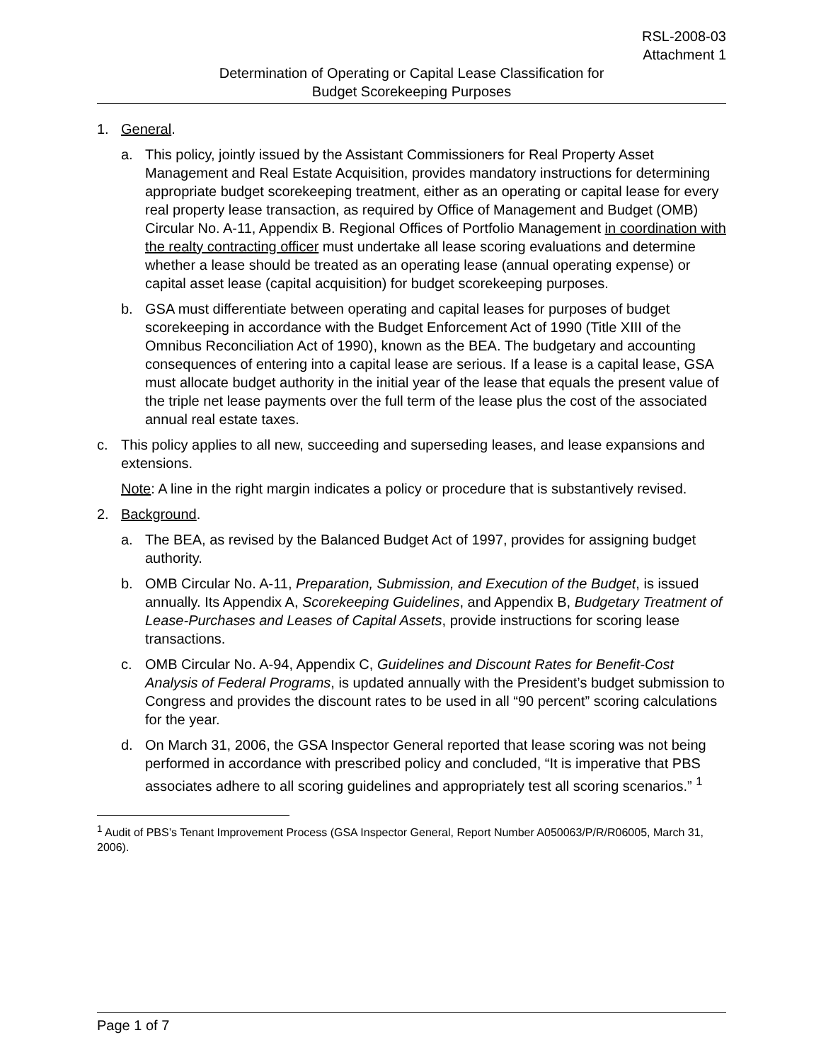RSL-2008-03
Attachment 1
Determination of Operating or Capital Lease Classification for
Budget Scorekeeping Purposes
1. General.
a. This policy, jointly issued by the Assistant Commissioners for Real Property Asset Management and Real Estate Acquisition, provides mandatory instructions for determining appropriate budget scorekeeping treatment, either as an operating or capital lease for every real property lease transaction, as required by Office of Management and Budget (OMB) Circular No. A-11, Appendix B. Regional Offices of Portfolio Management in coordination with the realty contracting officer must undertake all lease scoring evaluations and determine whether a lease should be treated as an operating lease (annual operating expense) or capital asset lease (capital acquisition) for budget scorekeeping purposes.
b. GSA must differentiate between operating and capital leases for purposes of budget scorekeeping in accordance with the Budget Enforcement Act of 1990 (Title XIII of the Omnibus Reconciliation Act of 1990), known as the BEA. The budgetary and accounting consequences of entering into a capital lease are serious. If a lease is a capital lease, GSA must allocate budget authority in the initial year of the lease that equals the present value of the triple net lease payments over the full term of the lease plus the cost of the associated annual real estate taxes.
c. This policy applies to all new, succeeding and superseding leases, and lease expansions and extensions.
Note: A line in the right margin indicates a policy or procedure that is substantively revised.
2. Background.
a. The BEA, as revised by the Balanced Budget Act of 1997, provides for assigning budget authority.
b. OMB Circular No. A-11, Preparation, Submission, and Execution of the Budget, is issued annually. Its Appendix A, Scorekeeping Guidelines, and Appendix B, Budgetary Treatment of Lease-Purchases and Leases of Capital Assets, provide instructions for scoring lease transactions.
c. OMB Circular No. A-94, Appendix C, Guidelines and Discount Rates for Benefit-Cost Analysis of Federal Programs, is updated annually with the President’s budget submission to Congress and provides the discount rates to be used in all “90 percent” scoring calculations for the year.
d. On March 31, 2006, the GSA Inspector General reported that lease scoring was not being performed in accordance with prescribed policy and concluded, “It is imperative that PBS associates adhere to all scoring guidelines and appropriately test all scoring scenarios.” <sup>1</sup>
<sup>1</sup> Audit of PBS’s Tenant Improvement Process (GSA Inspector General, Report Number A050063/P/R/R06005, March 31, 2006).
Page 1 of 7